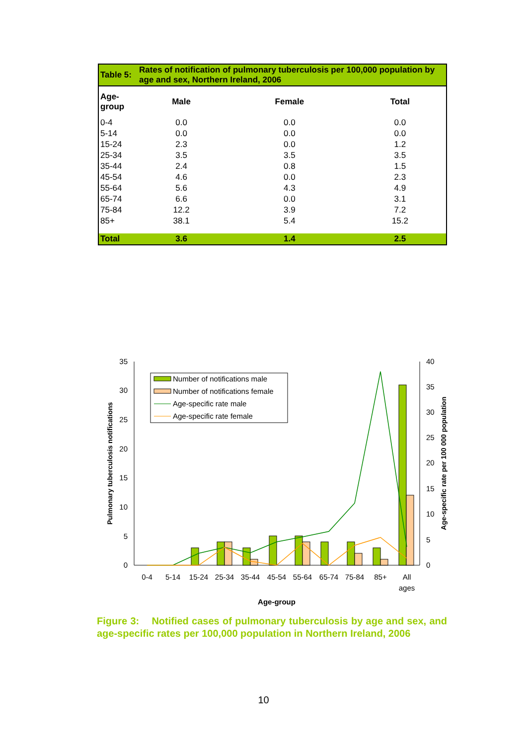| Table 5: | Rates of notification of pulmonary tuberculosis per 100,000 population by age and sex, Northern Ireland, 2006 | | |
| Age-group | Male | Female | Total |
| 0-4 | 0.0 | 0.0 | 0.0 |
| 5-14 | 0.0 | 0.0 | 0.0 |
| 15-24 | 2.3 | 0.0 | 1.2 |
| 25-34 | 3.5 | 3.5 | 3.5 |
| 35-44 | 2.4 | 0.8 | 1.5 |
| 45-54 | 4.6 | 0.0 | 2.3 |
| 55-64 | 5.6 | 4.3 | 4.9 |
| 65-74 | 6.6 | 0.0 | 3.1 |
| 75-84 | 12.2 | 3.9 | 7.2 |
| 85+ | 38.1 | 5.4 | 15.2 |
| Total | 3.6 | 1.4 | 2.5 |
0
5
10
15
20
25
30
35
0
5
10
15
20
25
30
35
40
0-4
5-14
15-24
25-34
35-44
45-54
55-64
65-74
75-84
85+
All
ages
Age-group
Pulmonary tuberculosis notifications
Age-specific rate per 100 000 population
Number of notifications male
Number of notifications female
Age-specific rate male
Age-specific rate female
Figure 3: Notified cases of pulmonary tuberculosis by age and sex, and age-specific rates per 100,000 population in Northern Ireland, 2006
10